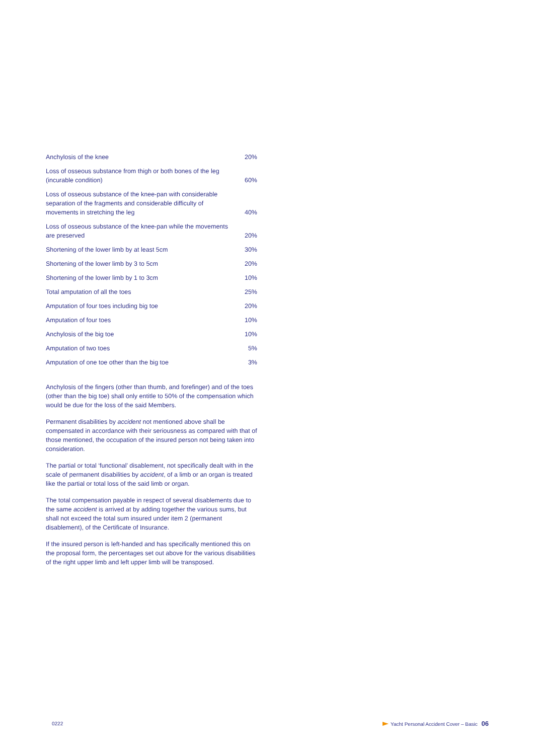| Anchylosis of the knee | 20% |
| Loss of osseous substance from thigh or both bones of the leg (incurable condition) | 60% |
| Loss of osseous substance of the knee-pan with considerable separation of the fragments and considerable difficulty of movements in stretching the leg | 40% |
| Loss of osseous substance of the knee-pan while the movements are preserved | 20% |
| Shortening of the lower limb by at least 5cm | 30% |
| Shortening of the lower limb by 3 to 5cm | 20% |
| Shortening of the lower limb by 1 to 3cm | 10% |
| Total amputation of all the toes | 25% |
| Amputation of four toes including big toe | 20% |
| Amputation of four toes | 10% |
| Anchylosis of the big toe | 10% |
| Amputation of two toes | 5% |
| Amputation of one toe other than the big toe | 3% |
Anchylosis of the fingers (other than thumb, and forefinger) and of the toes (other than the big toe) shall only entitle to 50% of the compensation which would be due for the loss of the said Members.
Permanent disabilities by accident not mentioned above shall be compensated in accordance with their seriousness as compared with that of those mentioned, the occupation of the insured person not being taken into consideration.
The partial or total ‘functional’ disablement, not specifically dealt with in the scale of permanent disabilities by accident, of a limb or an organ is treated like the partial or total loss of the said limb or organ.
The total compensation payable in respect of several disablements due to the same accident is arrived at by adding together the various sums, but shall not exceed the total sum insured under item 2 (permanent disablement), of the Certificate of Insurance.
If the insured person is left-handed and has specifically mentioned this on the proposal form, the percentages set out above for the various disabilities of the right upper limb and left upper limb will be transposed.
0222 Yacht Personal Accident Cover – Basic 06